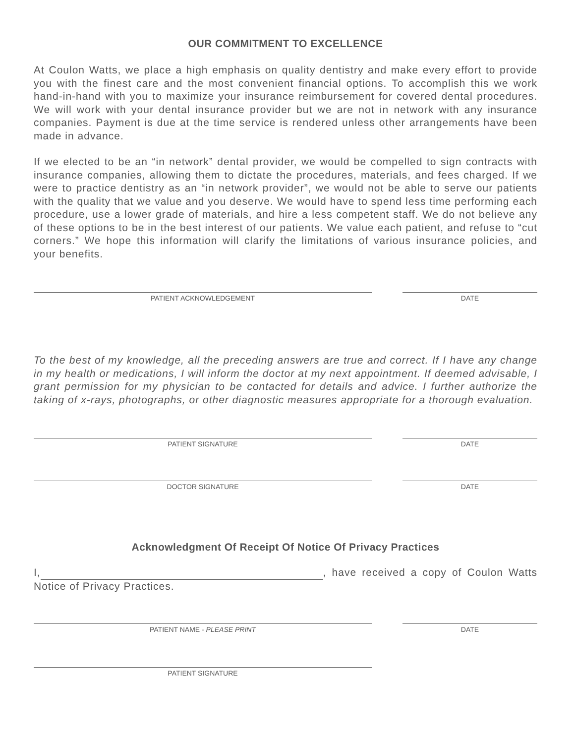OUR COMMITMENT TO EXCELLENCE
At Coulon Watts, we place a high emphasis on quality dentistry and make every effort to provide you with the finest care and the most convenient financial options. To accomplish this we work hand-in-hand with you to maximize your insurance reimbursement for covered dental procedures. We will work with your dental insurance provider but we are not in network with any insurance companies. Payment is due at the time service is rendered unless other arrangements have been made in advance.
If we elected to be an “in network” dental provider, we would be compelled to sign contracts with insurance companies, allowing them to dictate the procedures, materials, and fees charged. If we were to practice dentistry as an “in network provider”, we would not be able to serve our patients with the quality that we value and you deserve. We would have to spend less time performing each procedure, use a lower grade of materials, and hire a less competent staff. We do not believe any of these options to be in the best interest of our patients. We value each patient, and refuse to “cut corners.” We hope this information will clarify the limitations of various insurance policies, and your benefits.
PATIENT ACKNOWLEDGEMENT DATE
To the best of my knowledge, all the preceding answers are true and correct. If I have any change in my health or medications, I will inform the doctor at my next appointment. If deemed advisable, I grant permission for my physician to be contacted for details and advice. I further authorize the taking of x-rays, photographs, or other diagnostic measures appropriate for a thorough evaluation.
PATIENT SIGNATURE DATE
DOCTOR SIGNATURE DATE
Acknowledgment Of Receipt Of Notice Of Privacy Practices
I, , have received a copy of Coulon Watts Notice of Privacy Practices.
PATIENT NAME - PLEASE PRINT DATE
PATIENT SIGNATURE